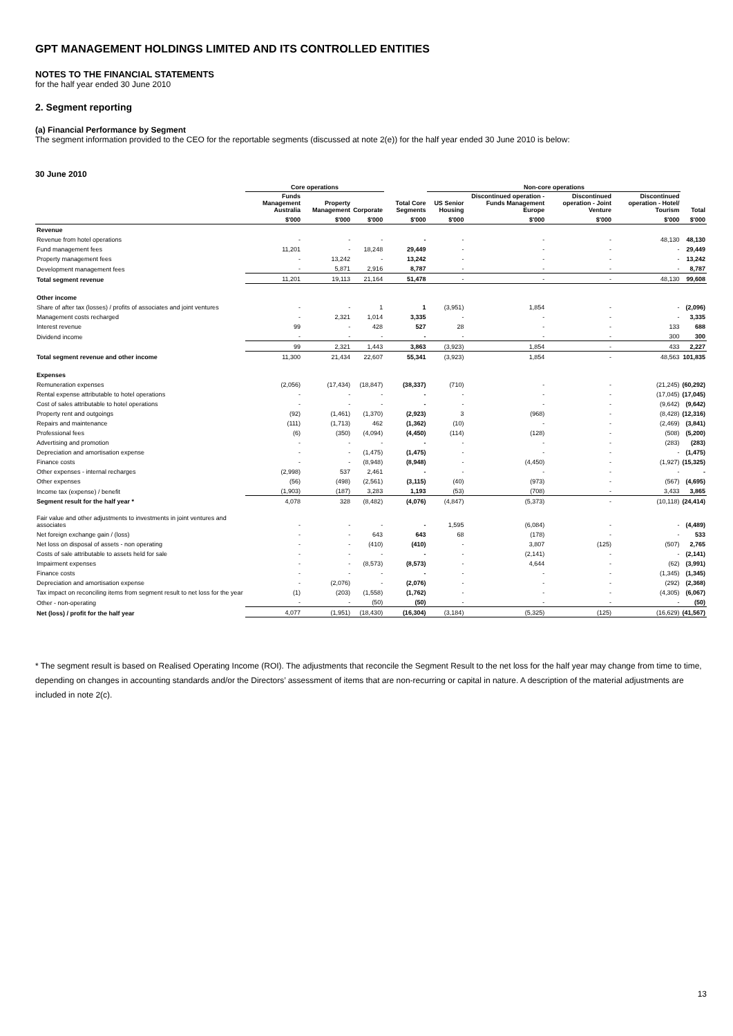GPT MANAGEMENT HOLDINGS LIMITED AND ITS CONTROLLED ENTITIES
NOTES TO THE FINANCIAL STATEMENTS
for the half year ended 30 June 2010
2. Segment reporting
(a) Financial Performance by Segment
The segment information provided to the CEO for the reportable segments (discussed at note 2(e)) for the half year ended 30 June 2010 is below:
30 June 2010
| | Core operations | | | | Non-core operations | | | | |
| --- | --- | --- | --- | --- | --- | --- | --- | --- | --- |
| | Funds Management Australia | Property Management | Corporate | Total Core Segments | US Senior Housing | Discontinued operation - Funds Management Europe | Discontinued operation - Joint Venture | Discontinued operation - Hotel/ Tourism | Total |
| | $'000 | $'000 | $'000 | $'000 | $'000 | $'000 | $'000 | $'000 | $'000 |
| Revenue | | | | | | | | | |
| Revenue from hotel operations | - | - | - | - | - | - | - | 48,130 | 48,130 |
| Fund management fees | 11,201 | - | 18,248 | 29,449 | - | - | - | - | 29,449 |
| Property management fees | - | 13,242 | - | 13,242 | - | - | - | - | 13,242 |
| Development management fees | - | 5,871 | 2,916 | 8,787 | - | - | - | - | 8,787 |
| Total segment revenue | 11,201 | 19,113 | 21,164 | 51,478 | - | - | - | 48,130 | 99,608 |
| Other income | | | | | | | | | |
| Share of after tax (losses) / profits of associates and joint ventures | - | - | 1 | 1 | (3,951) | 1,854 | - | - | (2,096) |
| Management costs recharged | - | 2,321 | 1,014 | 3,335 | - | - | - | - | 3,335 |
| Interest revenue | 99 | - | 428 | 527 | 28 | - | - | 133 | 688 |
| Dividend income | - | - | - | - | - | - | - | 300 | 300 |
| | 99 | 2,321 | 1,443 | 3,863 | (3,923) | 1,854 | - | 433 | 2,227 |
| Total segment revenue and other income | 11,300 | 21,434 | 22,607 | 55,341 | (3,923) | 1,854 | - | 48,563 | 101,835 |
| Expenses | | | | | | | | | |
| Remuneration expenses | (2,056) | (17,434) | (18,847) | (38,337) | (710) | - | - | (21,245) | (60,292) |
| Rental expense attributable to hotel operations | - | - | - | - | - | - | - | (17,045) | (17,045) |
| Cost of sales attributable to hotel operations | - | - | - | - | - | - | - | (9,642) | (9,642) |
| Property rent and outgoings | (92) | (1,461) | (1,370) | (2,923) | 3 | (968) | - | (8,428) | (12,316) |
| Repairs and maintenance | (111) | (1,713) | 462 | (1,362) | (10) | - | - | (2,469) | (3,841) |
| Professional fees | (6) | (350) | (4,094) | (4,450) | (114) | (128) | - | (508) | (5,200) |
| Advertising and promotion | - | - | - | - | - | - | - | (283) | (283) |
| Depreciation and amortisation expense | - | - | (1,475) | (1,475) | - | - | - | - | (1,475) |
| Finance costs | - | - | (8,948) | (8,948) | - | (4,450) | - | (1,927) | (15,325) |
| Other expenses - internal recharges | (2,998) | 537 | 2,461 | - | - | - | - | - | - |
| Other expenses | (56) | (498) | (2,561) | (3,115) | (40) | (973) | - | (567) | (4,695) |
| Income tax (expense) / benefit | (1,903) | (187) | 3,283 | 1,193 | (53) | (708) | - | 3,433 | 3,865 |
| Segment result for the half year * | 4,078 | 328 | (8,482) | (4,076) | (4,847) | (5,373) | - | (10,118) | (24,414) |
| Fair value and other adjustments to investments in joint ventures and associates | - | - | - | - | 1,595 | (6,084) | - | - | (4,489) |
| Net foreign exchange gain / (loss) | - | - | 643 | 643 | 68 | (178) | - | - | 533 |
| Net loss on disposal of assets - non operating | - | - | (410) | (410) | - | 3,807 | (125) | (507) | 2,765 |
| Costs of sale attributable to assets held for sale | - | - | - | - | - | (2,141) | - | - | (2,141) |
| Impairment expenses | - | - | (8,573) | (8,573) | - | 4,644 | - | (62) | (3,991) |
| Finance costs | - | - | - | - | - | - | - | (1,345) | (1,345) |
| Depreciation and amortisation expense | - | (2,076) | - | (2,076) | - | - | - | (292) | (2,368) |
| Tax impact on reconciling items from segment result to net loss for the year | (1) | (203) | (1,558) | (1,762) | - | - | - | (4,305) | (6,067) |
| Other - non-operating | - | - | (50) | (50) | - | - | - | - | (50) |
| Net (loss) / profit for the half year | 4,077 | (1,951) | (18,430) | (16,304) | (3,184) | (5,325) | (125) | (16,629) | (41,567) |
* The segment result is based on Realised Operating Income (ROI). The adjustments that reconcile the Segment Result to the net loss for the half year may change from time to time, depending on changes in accounting standards and/or the Directors’ assessment of items that are non-recurring or capital in nature. A description of the material adjustments are included in note 2(c).
13